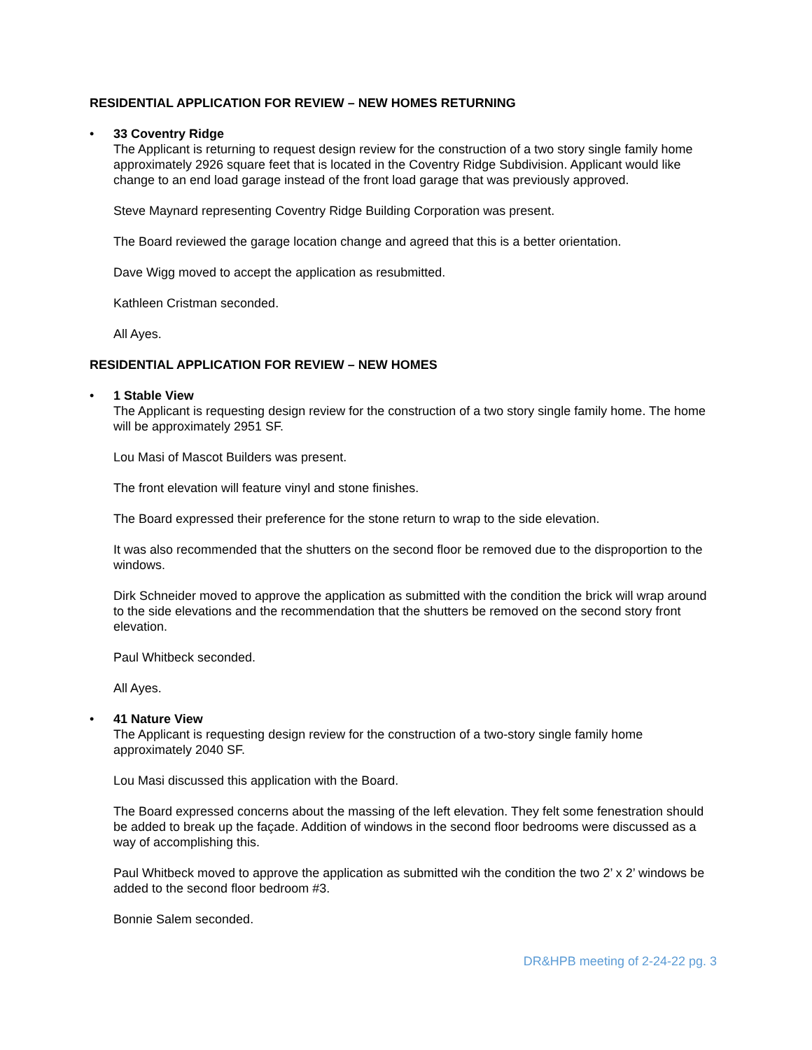RESIDENTIAL APPLICATION FOR REVIEW – NEW HOMES RETURNING
•
33 Coventry Ridge
The Applicant is returning to request design review for the construction of a two story single family home approximately 2926 square feet that is located in the Coventry Ridge Subdivision. Applicant would like change to an end load garage instead of the front load garage that was previously approved.
Steve Maynard representing Coventry Ridge Building Corporation was present.
The Board reviewed the garage location change and agreed that this is a better orientation.
Dave Wigg moved to accept the application as resubmitted.
Kathleen Cristman seconded.
All Ayes.
RESIDENTIAL APPLICATION FOR REVIEW – NEW HOMES
•
1 Stable View
The Applicant is requesting design review for the construction of a two story single family home. The home will be approximately 2951 SF.
Lou Masi of Mascot Builders was present.
The front elevation will feature vinyl and stone finishes.
The Board expressed their preference for the stone return to wrap to the side elevation.
It was also recommended that the shutters on the second floor be removed due to the disproportion to the windows.
Dirk Schneider moved to approve the application as submitted with the condition the brick will wrap around to the side elevations and the recommendation that the shutters be removed on the second story front elevation.
Paul Whitbeck seconded.
All Ayes.
•
41 Nature View
The Applicant is requesting design review for the construction of a two-story single family home approximately 2040 SF.
Lou Masi discussed this application with the Board.
The Board expressed concerns about the massing of the left elevation. They felt some fenestration should be added to break up the façade. Addition of windows in the second floor bedrooms were discussed as a way of accomplishing this.
Paul Whitbeck moved to approve the application as submitted wih the condition the two 2’ x 2’ windows be added to the second floor bedroom #3.
Bonnie Salem seconded.
DR&HPB meeting of 2-24-22 pg. 3